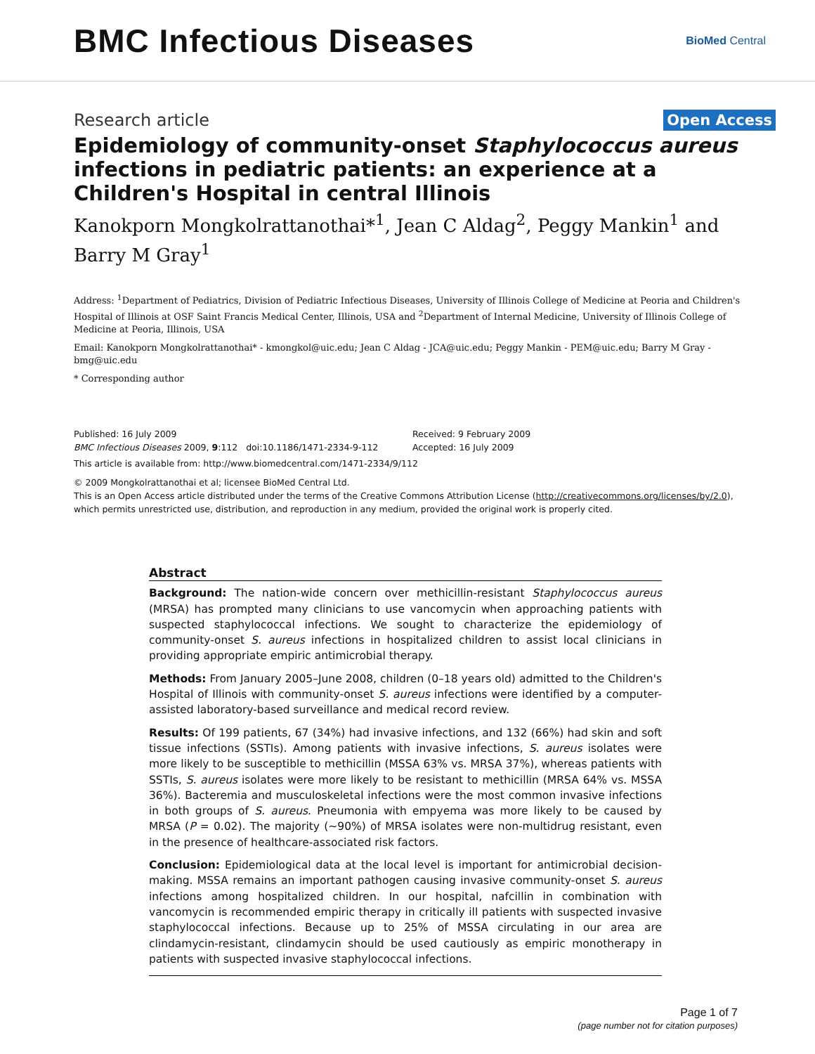BMC Infectious Diseases
BioMed Central
Research article
Open Access
Epidemiology of community-onset Staphylococcus aureus infections in pediatric patients: an experience at a Children's Hospital in central Illinois
Kanokporn Mongkolrattanothai*<sup>1</sup>, Jean C Aldag<sup>2</sup>, Peggy Mankin<sup>1</sup> and Barry M Gray<sup>1</sup>
Address: <sup>1</sup>Department of Pediatrics, Division of Pediatric Infectious Diseases, University of Illinois College of Medicine at Peoria and Children's Hospital of Illinois at OSF Saint Francis Medical Center, Illinois, USA and <sup>2</sup>Department of Internal Medicine, University of Illinois College of Medicine at Peoria, Illinois, USA
Email: Kanokporn Mongkolrattanothai* - kmongkol@uic.edu; Jean C Aldag - JCA@uic.edu; Peggy Mankin - PEM@uic.edu; Barry M Gray - bmg@uic.edu
* Corresponding author
Published: 16 July 2009
BMC Infectious Diseases 2009, 9:112 doi:10.1186/1471-2334-9-112
Received: 9 February 2009
Accepted: 16 July 2009
This article is available from: http://www.biomedcentral.com/1471-2334/9/112
© 2009 Mongkolrattanothai et al; licensee BioMed Central Ltd.
This is an Open Access article distributed under the terms of the Creative Commons Attribution License (http://creativecommons.org/licenses/by/2.0), which permits unrestricted use, distribution, and reproduction in any medium, provided the original work is properly cited.
Abstract
Background: The nation-wide concern over methicillin-resistant Staphylococcus aureus (MRSA) has prompted many clinicians to use vancomycin when approaching patients with suspected staphylococcal infections. We sought to characterize the epidemiology of community-onset S. aureus infections in hospitalized children to assist local clinicians in providing appropriate empiric antimicrobial therapy.
Methods: From January 2005–June 2008, children (0–18 years old) admitted to the Children's Hospital of Illinois with community-onset S. aureus infections were identified by a computer-assisted laboratory-based surveillance and medical record review.
Results: Of 199 patients, 67 (34%) had invasive infections, and 132 (66%) had skin and soft tissue infections (SSTIs). Among patients with invasive infections, S. aureus isolates were more likely to be susceptible to methicillin (MSSA 63% vs. MRSA 37%), whereas patients with SSTIs, S. aureus isolates were more likely to be resistant to methicillin (MRSA 64% vs. MSSA 36%). Bacteremia and musculoskeletal infections were the most common invasive infections in both groups of S. aureus. Pneumonia with empyema was more likely to be caused by MRSA (P = 0.02). The majority (~90%) of MRSA isolates were non-multidrug resistant, even in the presence of healthcare-associated risk factors.
Conclusion: Epidemiological data at the local level is important for antimicrobial decision-making. MSSA remains an important pathogen causing invasive community-onset S. aureus infections among hospitalized children. In our hospital, nafcillin in combination with vancomycin is recommended empiric therapy in critically ill patients with suspected invasive staphylococcal infections. Because up to 25% of MSSA circulating in our area are clindamycin-resistant, clindamycin should be used cautiously as empiric monotherapy in patients with suspected invasive staphylococcal infections.
Page 1 of 7
(page number not for citation purposes)